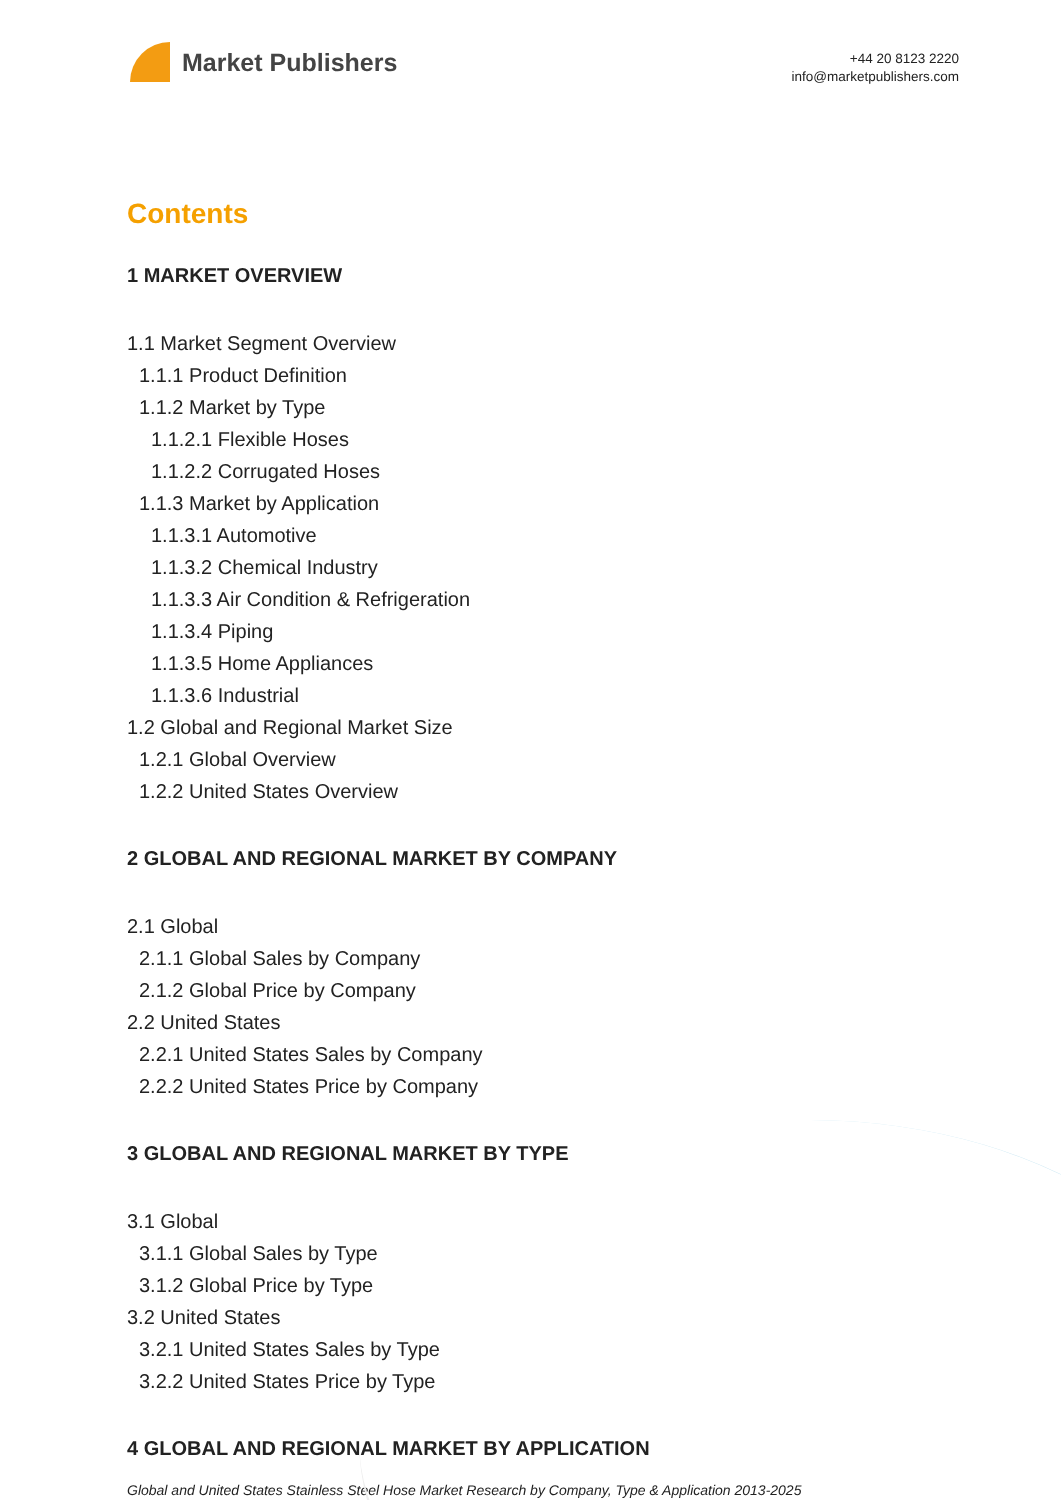Market Publishers
+44 20 8123 2220
info@marketpublishers.com
Contents
1 MARKET OVERVIEW
1.1 Market Segment Overview
1.1.1 Product Definition
1.1.2 Market by Type
1.1.2.1 Flexible Hoses
1.1.2.2 Corrugated Hoses
1.1.3 Market by Application
1.1.3.1 Automotive
1.1.3.2 Chemical Industry
1.1.3.3 Air Condition & Refrigeration
1.1.3.4 Piping
1.1.3.5 Home Appliances
1.1.3.6 Industrial
1.2 Global and Regional Market Size
1.2.1 Global Overview
1.2.2 United States Overview
2 GLOBAL AND REGIONAL MARKET BY COMPANY
2.1 Global
2.1.1 Global Sales by Company
2.1.2 Global Price by Company
2.2 United States
2.2.1 United States Sales by Company
2.2.2 United States Price by Company
3 GLOBAL AND REGIONAL MARKET BY TYPE
3.1 Global
3.1.1 Global Sales by Type
3.1.2 Global Price by Type
3.2 United States
3.2.1 United States Sales by Type
3.2.2 United States Price by Type
4 GLOBAL AND REGIONAL MARKET BY APPLICATION
Global and United States Stainless Steel Hose Market Research by Company, Type & Application 2013-2025